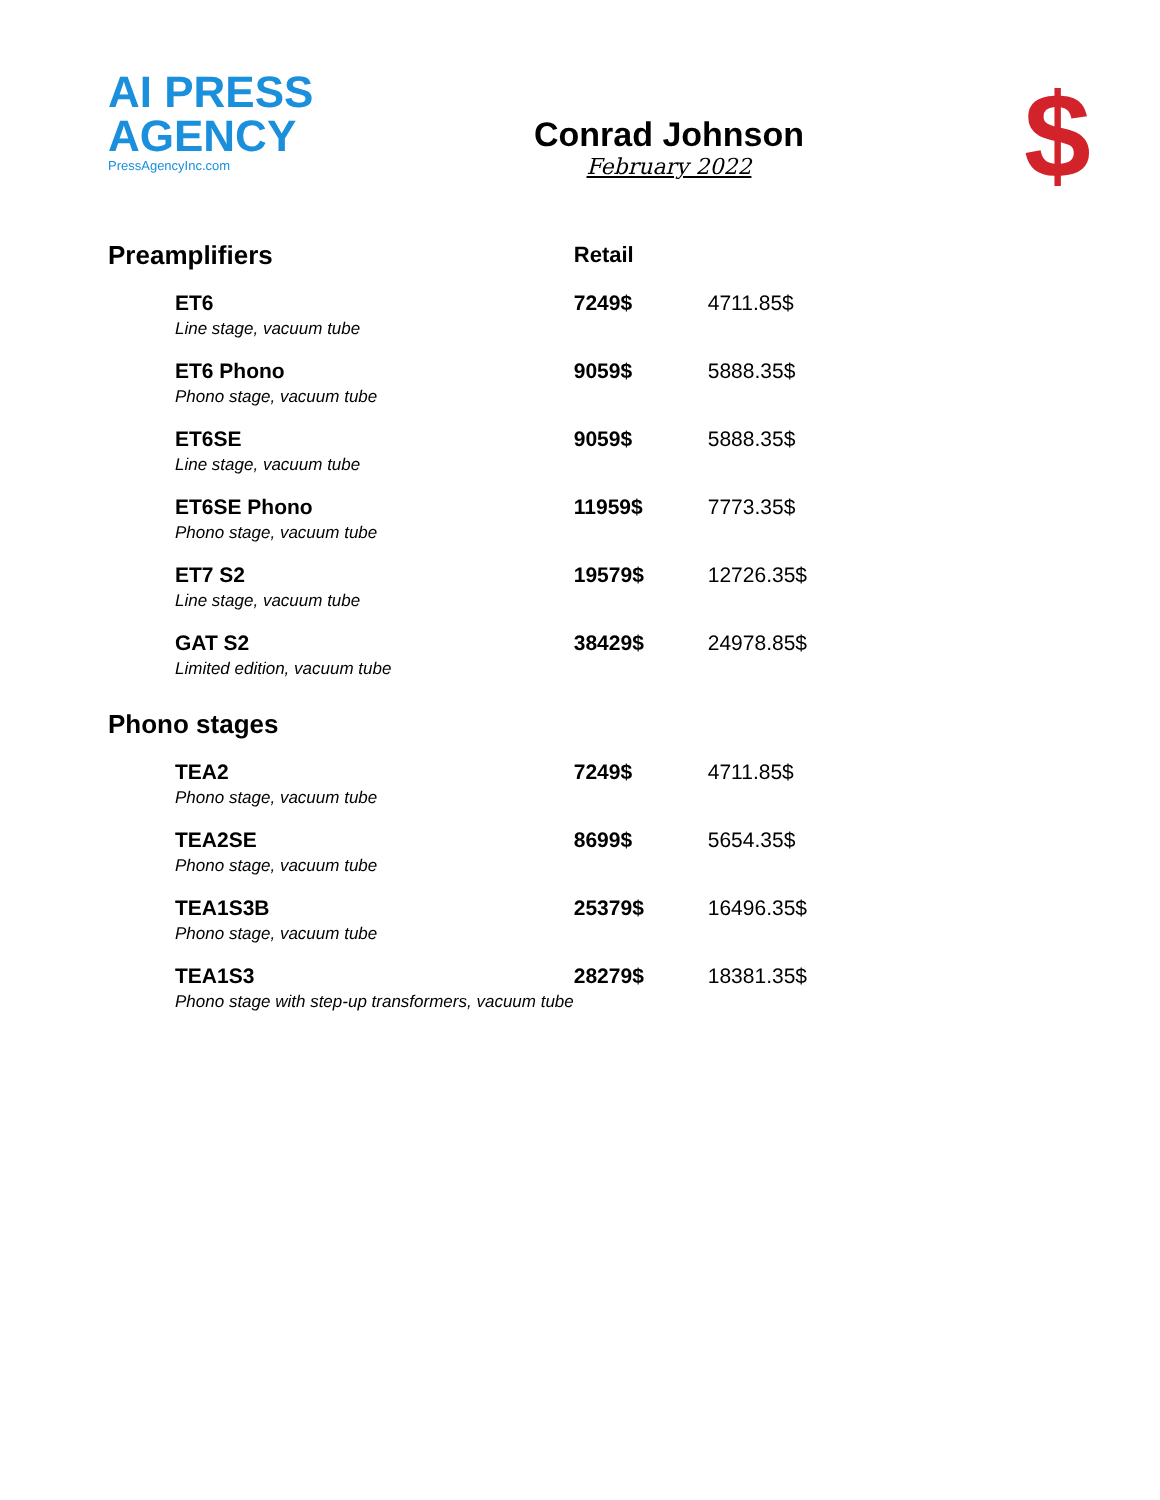AI PRESS AGENCY
PressAgencyInc.com
Conrad Johnson
February 2022
$
| Preamplifiers | Retail | |
| --- | --- | --- |
| ET6 Line stage, vacuum tube | 7249$ | 4711.85$ |
| ET6 Phono Phono stage, vacuum tube | 9059$ | 5888.35$ |
| ET6SE Line stage, vacuum tube | 9059$ | 5888.35$ |
| ET6SE Phono Phono stage, vacuum tube | 11959$ | 7773.35$ |
| ET7 S2 Line stage, vacuum tube | 19579$ | 12726.35$ |
| GAT S2 Limited edition, vacuum tube | 38429$ | 24978.85$ |
| Phono stages | | |
| TEA2 Phono stage, vacuum tube | 7249$ | 4711.85$ |
| TEA2SE Phono stage, vacuum tube | 8699$ | 5654.35$ |
| TEA1S3B Phono stage, vacuum tube | 25379$ | 16496.35$ |
| TEA1S3 Phono stage with step-up transformers, vacuum tube | 28279$ | 18381.35$ |